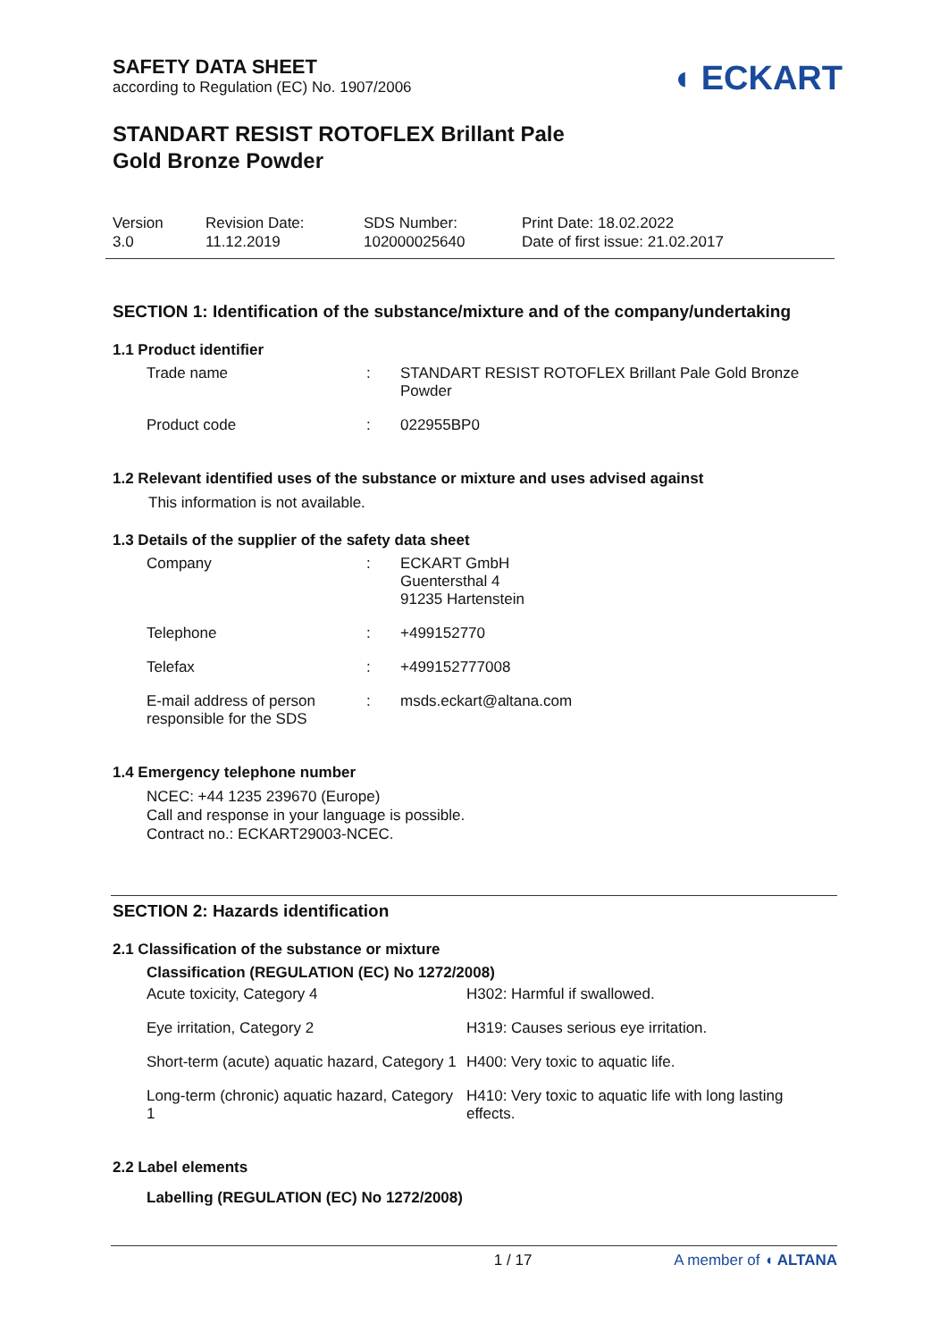SAFETY DATA SHEET
according to Regulation (EC) No. 1907/2006
◖ ECKART
STANDART RESIST ROTOFLEX Brillant Pale
Gold Bronze Powder
Version
3.0
Revision Date:
11.12.2019
SDS Number:
102000025640
Print Date: 18.02.2022
Date of first issue: 21.02.2017
SECTION 1: Identification of the substance/mixture and of the company/undertaking
1.1 Product identifier
| Trade name | : | STANDART RESIST ROTOFLEX Brillant Pale Gold Bronze Powder |
| Product code | : | 022955BP0 |
1.2 Relevant identified uses of the substance or mixture and uses advised against
This information is not available.
1.3 Details of the supplier of the safety data sheet
| Company | : | ECKART GmbH Guentersthal 4 91235 Hartenstein |
| Telephone | : | +499152770 |
| Telefax | : | +499152777008 |
| E-mail address of person responsible for the SDS | : | msds.eckart@altana.com |
1.4 Emergency telephone number
NCEC: +44 1235 239670 (Europe)
Call and response in your language is possible.
Contract no.: ECKART29003-NCEC.
SECTION 2: Hazards identification
2.1 Classification of the substance or mixture
Classification (REGULATION (EC) No 1272/2008)
| Acute toxicity, Category 4 | H302: Harmful if swallowed. |
| Eye irritation, Category 2 | H319: Causes serious eye irritation. |
| Short-term (acute) aquatic hazard, Category 1 | H400: Very toxic to aquatic life. |
| Long-term (chronic) aquatic hazard, Category 1 | H410: Very toxic to aquatic life with long lasting effects. |
2.2 Label elements
Labelling (REGULATION (EC) No 1272/2008)
1 / 17 A member of ◖ ALTANA